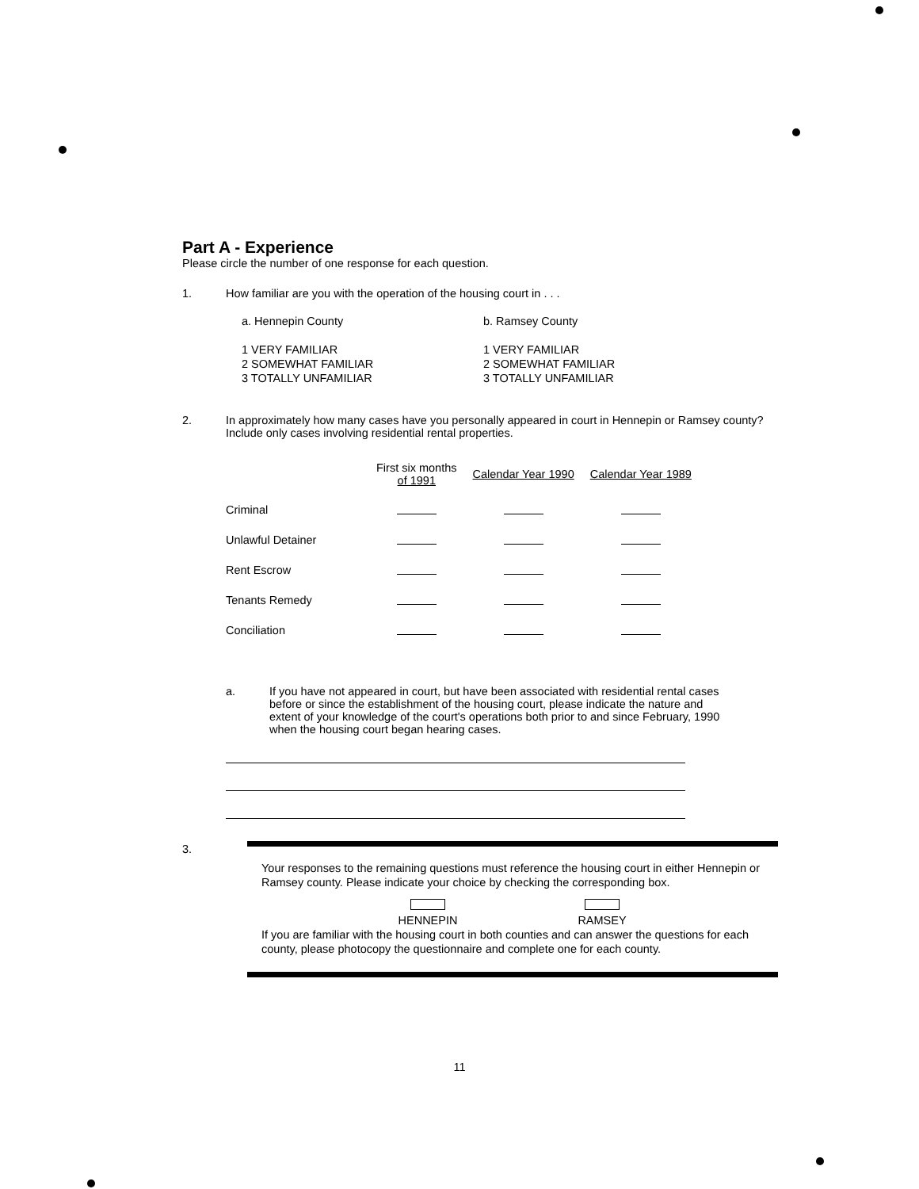Part A - Experience
Please circle the number of one response for each question.
1. How familiar are you with the operation of the housing court in . . .
a. Hennepin County b. Ramsey County
1 VERY FAMILIAR
2 SOMEWHAT FAMILIAR
3 TOTALLY UNFAMILIAR
1 VERY FAMILIAR
2 SOMEWHAT FAMILIAR
3 TOTALLY UNFAMILIAR
2. In approximately how many cases have you personally appeared in court in Hennepin or Ramsey county? Include only cases involving residential rental properties.
| | First six months of 1991 | Calendar Year 1990 | Calendar Year 1989 |
| --- | --- | --- | --- |
| Criminal | | | |
| Unlawful Detainer | | | |
| Rent Escrow | | | |
| Tenants Remedy | | | |
| Conciliation | | | |
a. If you have not appeared in court, but have been associated with residential rental cases before or since the establishment of the housing court, please indicate the nature and extent of your knowledge of the court's operations both prior to and since February, 1990 when the housing court began hearing cases.
3.
Your responses to the remaining questions must reference the housing court in either Hennepin or Ramsey county. Please indicate your choice by checking the corresponding box.
HENNEPIN
RAMSEY
If you are familiar with the housing court in both counties and can answer the questions for each county, please photocopy the questionnaire and complete one for each county.
11